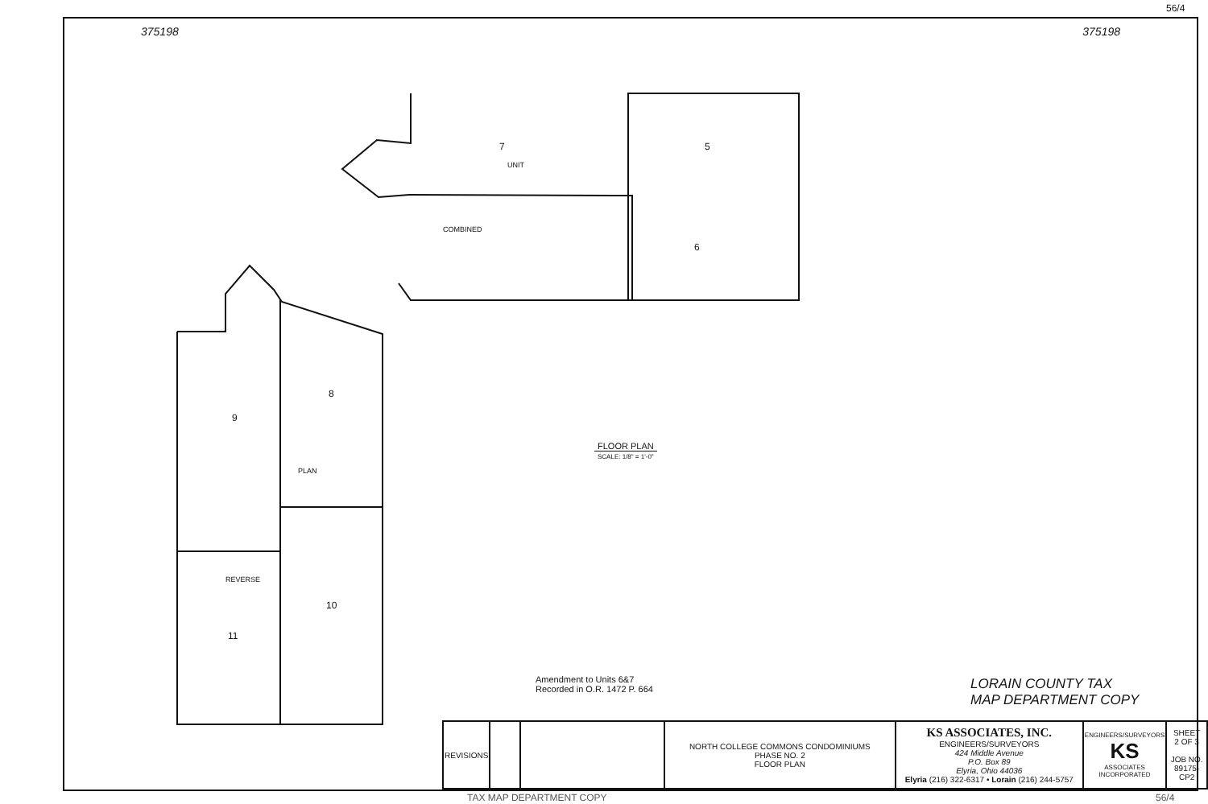375198 375198
7 5
6
8
9
10
11
UNIT
COMBINED
PLAN
REVERSE
FLOOR PLAN
SCALE: 1/8" = 1'-0"
Amendment to Units 6&7
Recorded in O.R. 1472 P. 664
LORAIN COUNTY TAX
MAP DEPARTMENT COPY
| REVISIONS | | | NORTH COLLEGE COMMONS CONDOMINIUMS PHASE NO. 2 FLOOR PLAN | KS ASSOCIATES, INC. ENGINEERS/SURVEYORS 424 Middle Avenue P.O. Box 89 Elyria, Ohio 44036 Elyria (216) 322-6317 • Lorain (216) 244-5757 | ENGINEERS/SURVEYORS KS ASSOCIATES INCORPORATED | SHEET 2 OF 3 JOB NO. 89175-CP2 |
TAX MAP DEPARTMENT COPY 56/4
56/4